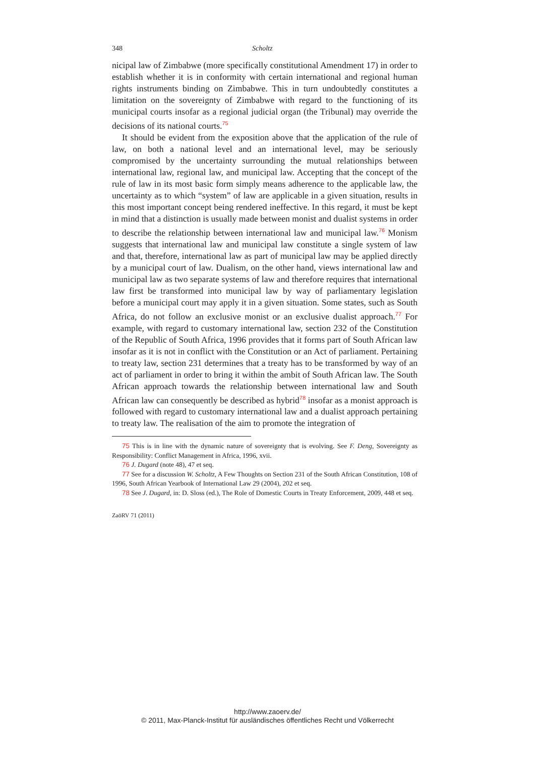348 Scholtz
nicipal law of Zimbabwe (more specifically constitutional Amendment 17) in order to establish whether it is in conformity with certain international and regional human rights instruments binding on Zimbabwe. This in turn undoubtedly constitutes a limitation on the sovereignty of Zimbabwe with regard to the functioning of its municipal courts insofar as a regional judicial organ (the Tribunal) may override the decisions of its national courts.<sup>75</sup>
It should be evident from the exposition above that the application of the rule of law, on both a national level and an international level, may be seriously compromised by the uncertainty surrounding the mutual relationships between international law, regional law, and municipal law. Accepting that the concept of the rule of law in its most basic form simply means adherence to the applicable law, the uncertainty as to which “system” of law are applicable in a given situation, results in this most important concept being rendered ineffective. In this regard, it must be kept in mind that a distinction is usually made between monist and dualist systems in order to describe the relationship between international law and municipal law.<sup>76</sup> Monism suggests that international law and municipal law constitute a single system of law and that, therefore, international law as part of municipal law may be applied directly by a municipal court of law. Dualism, on the other hand, views international law and municipal law as two separate systems of law and therefore requires that international law first be transformed into municipal law by way of parliamentary legislation before a municipal court may apply it in a given situation. Some states, such as South Africa, do not follow an exclusive monist or an exclusive dualist approach.<sup>77</sup> For example, with regard to customary international law, section 232 of the Constitution of the Republic of South Africa, 1996 provides that it forms part of South African law insofar as it is not in conflict with the Constitution or an Act of parliament. Pertaining to treaty law, section 231 determines that a treaty has to be transformed by way of an act of parliament in order to bring it within the ambit of South African law. The South African approach towards the relationship between international law and South African law can consequently be described as hybrid<sup>78</sup> insofar as a monist approach is followed with regard to customary international law and a dualist approach pertaining to treaty law. The realisation of the aim to promote the integration of
75 This is in line with the dynamic nature of sovereignty that is evolving. See F. Deng, Sovereignty as Responsibility: Conflict Management in Africa, 1996, xvii.
76 J. Dugard (note 48), 47 et seq.
77 See for a discussion W. Scholtz, A Few Thoughts on Section 231 of the South African Constitution, 108 of 1996, South African Yearbook of International Law 29 (2004), 202 et seq.
78 See J. Dugard, in: D. Sloss (ed.), The Role of Domestic Courts in Treaty Enforcement, 2009, 448 et seq.
ZaöRV 71 (2011)
http://www.zaoerv.de/
© 2011, Max-Planck-Institut für ausländisches öffentliches Recht und Völkerrecht